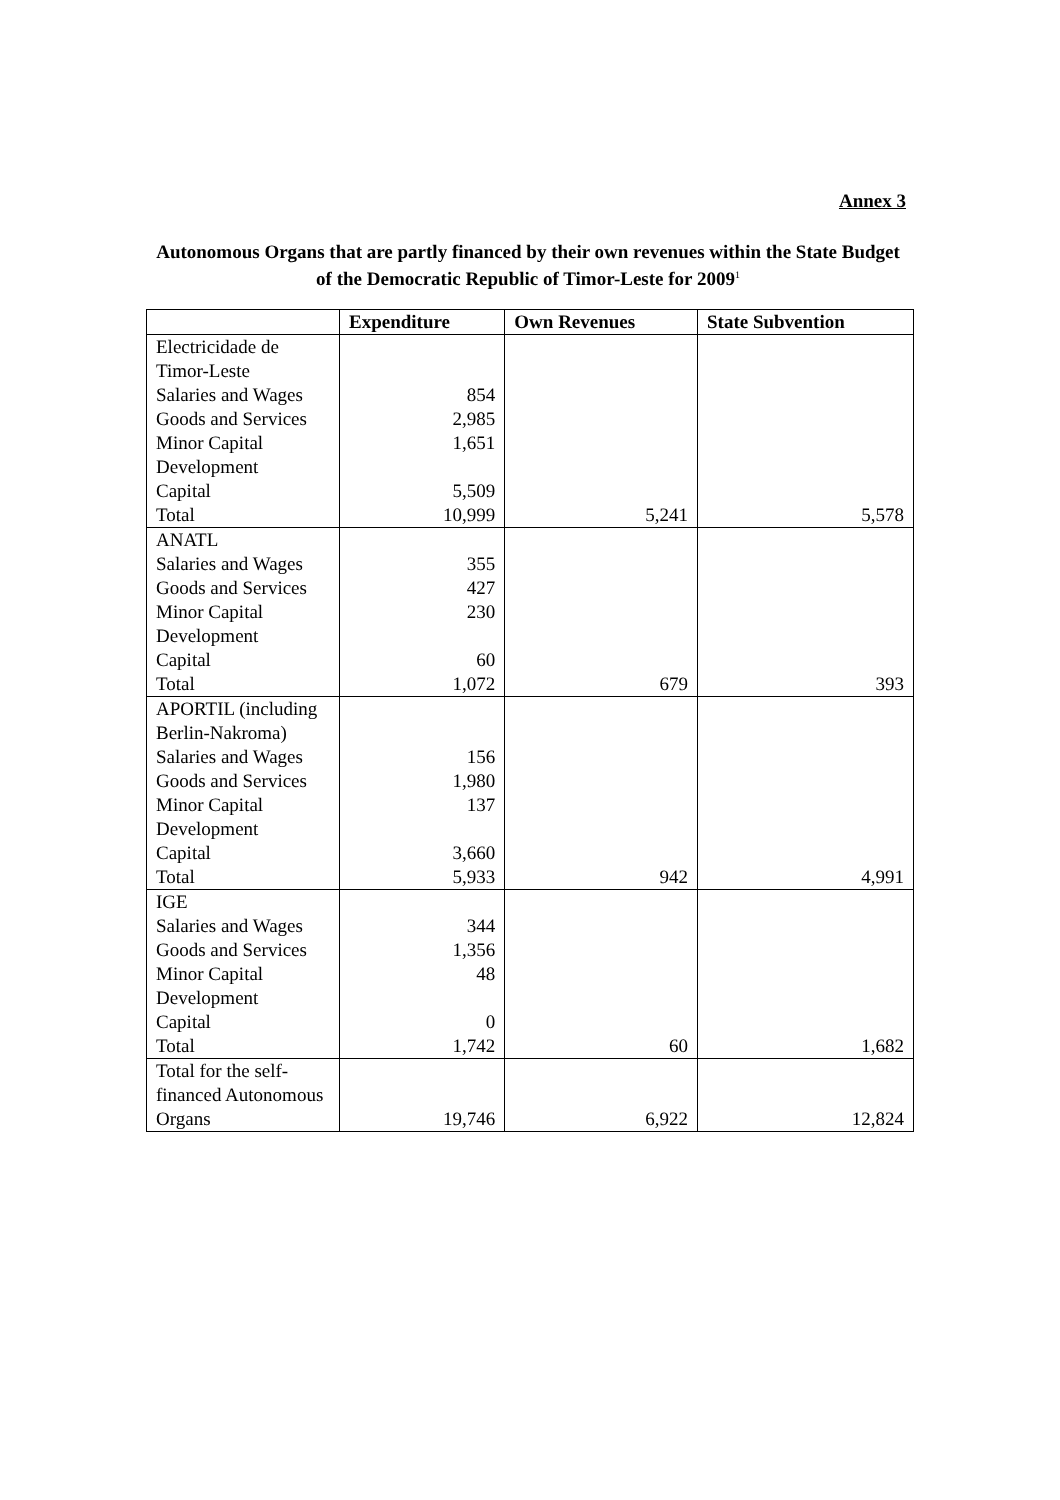Annex 3
Autonomous Organs that are partly financed by their own revenues within the State Budget of the Democratic Republic of Timor-Leste for 2009<sup>1</sup>
| | Expenditure | Own Revenues | State Subvention |
| --- | --- | --- | --- |
| Electricidade de Timor-Leste Salaries and Wages Goods and Services Minor Capital Development Capital Total | 854 2,985 1,651 5,509 10,999 | 5,241 | 5,578 |
| ANATL Salaries and Wages Goods and Services Minor Capital Development Capital Total | 355 427 230 60 1,072 | 679 | 393 |
| APORTIL (including Berlin-Nakroma) Salaries and Wages Goods and Services Minor Capital Development Capital Total | 156 1,980 137 3,660 5,933 | 942 | 4,991 |
| IGE Salaries and Wages Goods and Services Minor Capital Development Capital Total | 344 1,356 48 0 1,742 | 60 | 1,682 |
| Total for the self-financed Autonomous Organs | 19,746 | 6,922 | 12,824 |